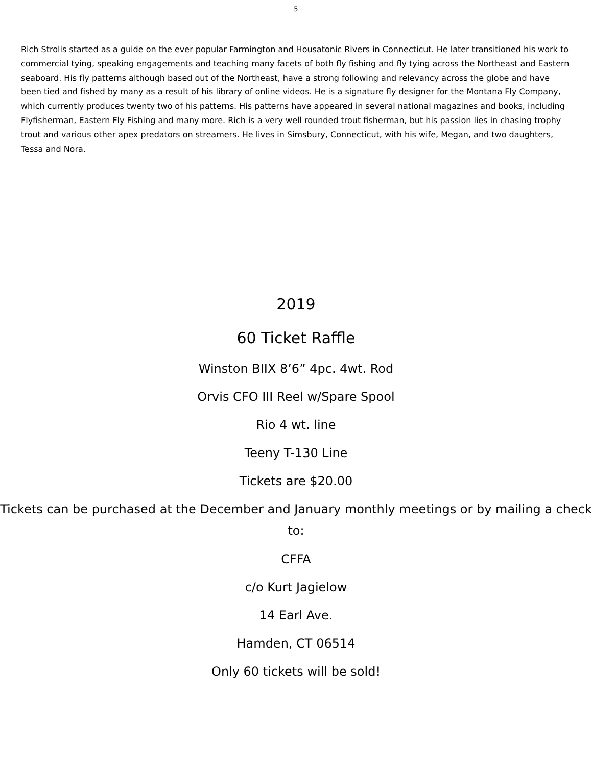5
Rich Strolis started as a guide on the ever popular Farmington and Housatonic Rivers in Connecticut. He later transitioned his work to commercial tying, speaking engagements and teaching many facets of both fly fishing and fly tying across the Northeast and Eastern seaboard. His fly patterns although based out of the Northeast, have a strong following and relevancy across the globe and have been tied and fished by many as a result of his library of online videos. He is a signature fly designer for the Montana Fly Company, which currently produces twenty two of his patterns. His patterns have appeared in several national magazines and books, including Flyfisherman, Eastern Fly Fishing and many more. Rich is a very well rounded trout fisherman, but his passion lies in chasing trophy trout and various other apex predators on streamers. He lives in Simsbury, Connecticut, with his wife, Megan, and two daughters, Tessa and Nora.
2019
60 Ticket Raffle
Winston BIIX 8’6” 4pc. 4wt. Rod
Orvis CFO III Reel w/Spare Spool
Rio 4 wt. line
Teeny T-130 Line
Tickets are $20.00
Tickets can be purchased at the December and January monthly meetings or by mailing a check to:
CFFA
c/o Kurt Jagielow
14 Earl Ave.
Hamden, CT 06514
Only 60 tickets will be sold!